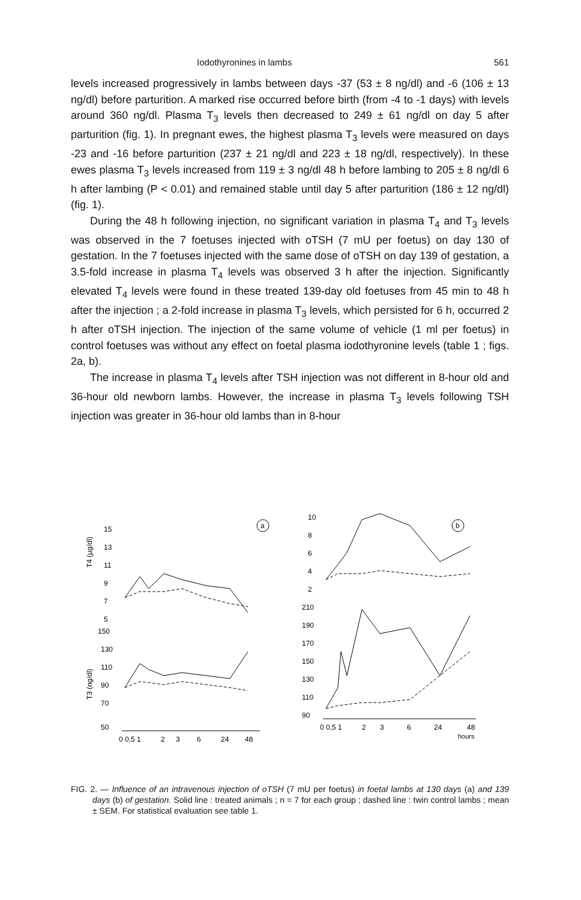Iodothyronines in lambs 561
levels increased progressively in lambs between days -37 (53 ± 8 ng/dl) and -6 (106 ± 13 ng/dl) before parturition. A marked rise occurred before birth (from -4 to -1 days) with levels around 360 ng/dl. Plasma T<sub>3</sub> levels then decreased to 249 ± 61 ng/dl on day 5 after parturition (fig. 1). In pregnant ewes, the highest plasma T<sub>3</sub> levels were measured on days -23 and -16 before parturition (237 ± 21 ng/dl and 223 ± 18 ng/dl, respectively). In these ewes plasma T<sub>3</sub> levels increased from 119 ± 3 ng/dl 48 h before lambing to 205 ± 8 ng/dl 6 h after lambing (P < 0.01) and remained stable until day 5 after parturition (186 ± 12 ng/dl) (fig. 1).
During the 48 h following injection, no significant variation in plasma T<sub>4</sub> and T<sub>3</sub> levels was observed in the 7 foetuses injected with oTSH (7 mU per foetus) on day 130 of gestation. In the 7 foetuses injected with the same dose of oTSH on day 139 of gestation, a 3.5-fold increase in plasma T<sub>4</sub> levels was observed 3 h after the injection. Significantly elevated T<sub>4</sub> levels were found in these treated 139-day old foetuses from 45 min to 48 h after the injection ; a 2-fold increase in plasma T<sub>3</sub> levels, which persisted for 6 h, occurred 2 h after oTSH injection. The injection of the same volume of vehicle (1 ml per foetus) in control foetuses was without any effect on foetal plasma iodothyronine levels (table 1 ; figs. 2a, b).
The increase in plasma T<sub>4</sub> levels after TSH injection was not different in 8-hour old and 36-hour old newborn lambs. However, the increase in plasma T<sub>3</sub> levels following TSH injection was greater in 36-hour old lambs than in 8-hour
T4 (µg/dl)
T3 (ng/dl)
15
13
11
9
7
5
150
130
110
90
70
50
a
0 0,5 1
2
3
6
24
48
10
8
6
4
2
210
190
170
150
130
110
90
b
0 0,5 1
2
3
6
24
48
hours
FIG. 2. — Influence of an intravenous injection of oTSH (7 mU per foetus) in foetal lambs at 130 days (a) and 139 days (b) of gestation. Solid line : treated animals ; n = 7 for each group ; dashed line : twin control lambs ; mean ± SEM. For statistical evaluation see table 1.